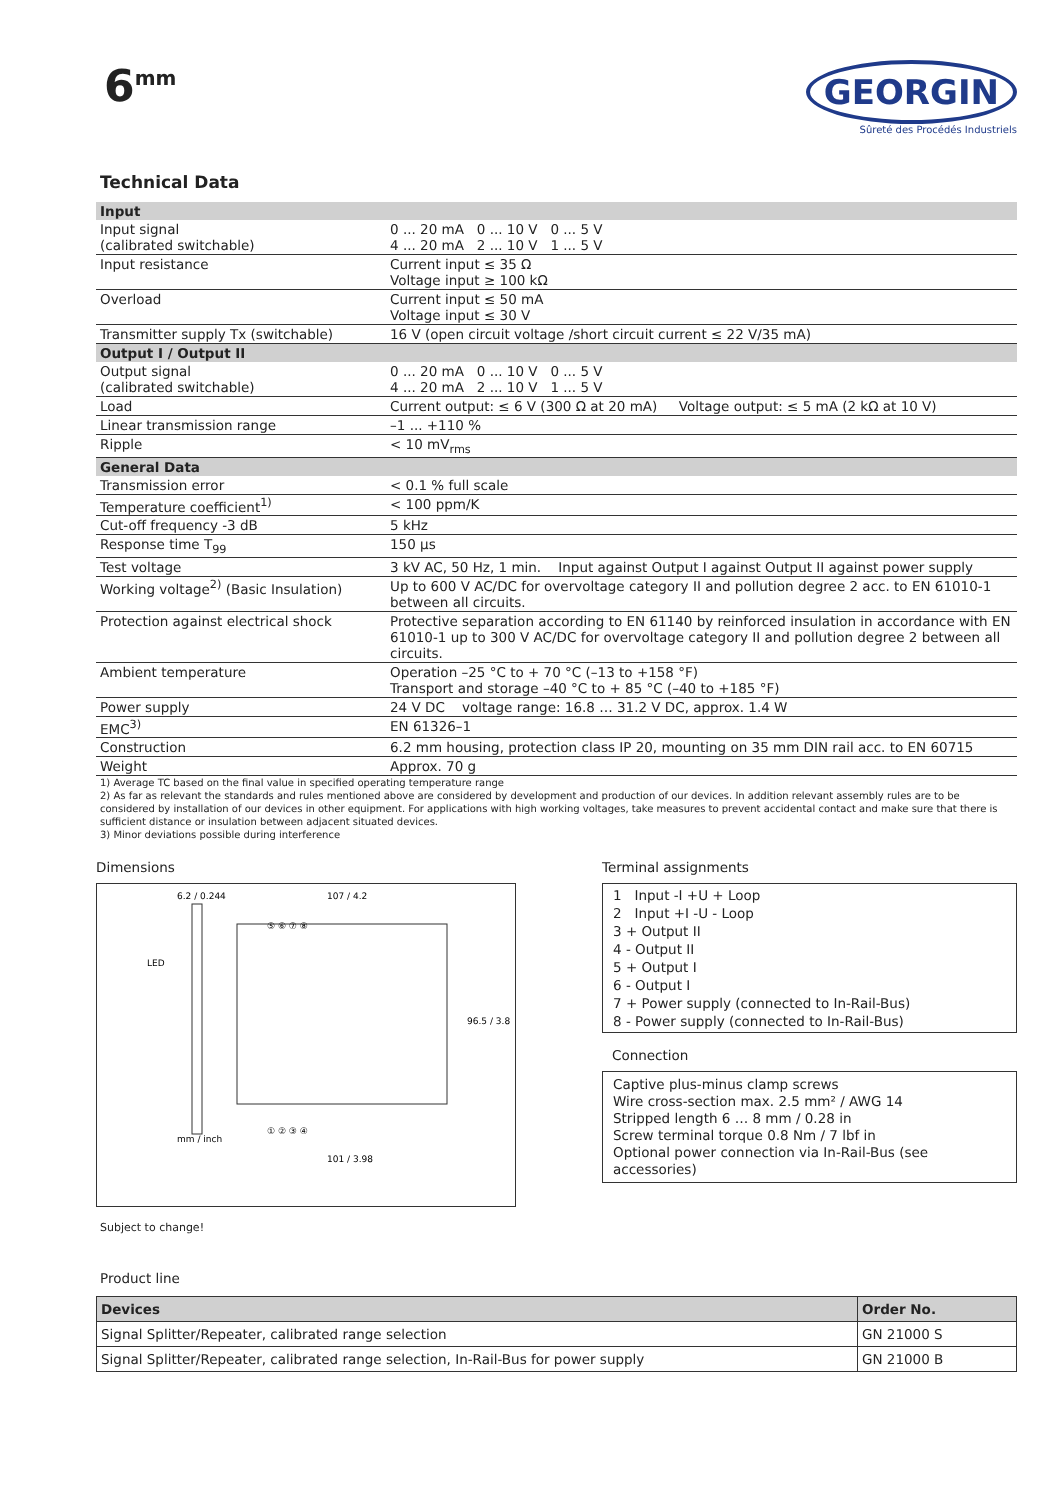6<sup>mm</sup>
GEORGIN
Sûreté des Procédés Industriels
Technical Data
| Input | |
| Input signal (calibrated switchable) | 0 ... 20 mA 0 ... 10 V 0 ... 5 V 4 ... 20 mA 2 ... 10 V 1 ... 5 V |
| Input resistance | Current input ≤ 35 Ω Voltage input ≥ 100 kΩ |
| Overload | Current input ≤ 50 mA Voltage input ≤ 30 V |
| Transmitter supply Tx (switchable) | 16 V (open circuit voltage /short circuit current ≤ 22 V/35 mA) |
| Output I / Output II | |
| Output signal (calibrated switchable) | 0 ... 20 mA 0 ... 10 V 0 ... 5 V 4 ... 20 mA 2 ... 10 V 1 ... 5 V |
| Load | Current output: ≤ 6 V (300 Ω at 20 mA) Voltage output: ≤ 5 mA (2 kΩ at 10 V) |
| Linear transmission range | –1 ... +110 % |
| Ripple | < 10 mV<sub>rms</sub> |
| General Data | |
| Transmission error | < 0.1 % full scale |
| Temperature coefficient<sup>1)</sup> | < 100 ppm/K |
| Cut-off frequency -3 dB | 5 kHz |
| Response time T<sub>99</sub> | 150 µs |
| Test voltage | 3 kV AC, 50 Hz, 1 min. Input against Output I against Output II against power supply |
| Working voltage<sup>2)</sup> (Basic Insulation) | Up to 600 V AC/DC for overvoltage category II and pollution degree 2 acc. to EN 61010-1 between all circuits. |
| Protection against electrical shock | Protective separation according to EN 61140 by reinforced insulation in accordance with EN 61010-1 up to 300 V AC/DC for overvoltage category II and pollution degree 2 between all circuits. |
| Ambient temperature | Operation –25 °C to + 70 °C (–13 to +158 °F) Transport and storage –40 °C to + 85 °C (–40 to +185 °F) |
| Power supply | 24 V DC voltage range: 16.8 … 31.2 V DC, approx. 1.4 W |
| EMC<sup>3)</sup> | EN 61326–1 |
| Construction | 6.2 mm housing, protection class IP 20, mounting on 35 mm DIN rail acc. to EN 60715 |
| Weight | Approx. 70 g |
1) Average TC based on the final value in specified operating temperature range
2) As far as relevant the standards and rules mentioned above are considered by development and production of our devices. In addition relevant assembly rules are to be considered by installation of our devices in other equipment. For applications with high working voltages, take measures to prevent accidental contact and make sure that there is sufficient distance or insulation between adjacent situated devices.
3) Minor deviations possible during interference
Dimensions
6.2 / 0.244
107 / 4.2
LED
mm / inch
101 / 3.98
96.5 / 3.8
⑤ ⑥ ⑦ ⑧
① ② ③ ④
Terminal assignments
1 Input -I +U + Loop
2 Input +I -U - Loop
3 + Output II
4 - Output II
5 + Output I
6 - Output I
7 + Power supply (connected to In-Rail-Bus)
8 - Power supply (connected to In-Rail-Bus)
Connection
Captive plus-minus clamp screws
Wire cross-section max. 2.5 mm² / AWG 14
Stripped length 6 … 8 mm / 0.28 in
Screw terminal torque 0.8 Nm / 7 lbf in
Optional power connection via In-Rail-Bus (see accessories)
Subject to change!
Product line
| Devices | Order No. |
| --- | --- |
| Signal Splitter/Repeater, calibrated range selection | GN 21000 S |
| Signal Splitter/Repeater, calibrated range selection, In-Rail-Bus for power supply | GN 21000 B |